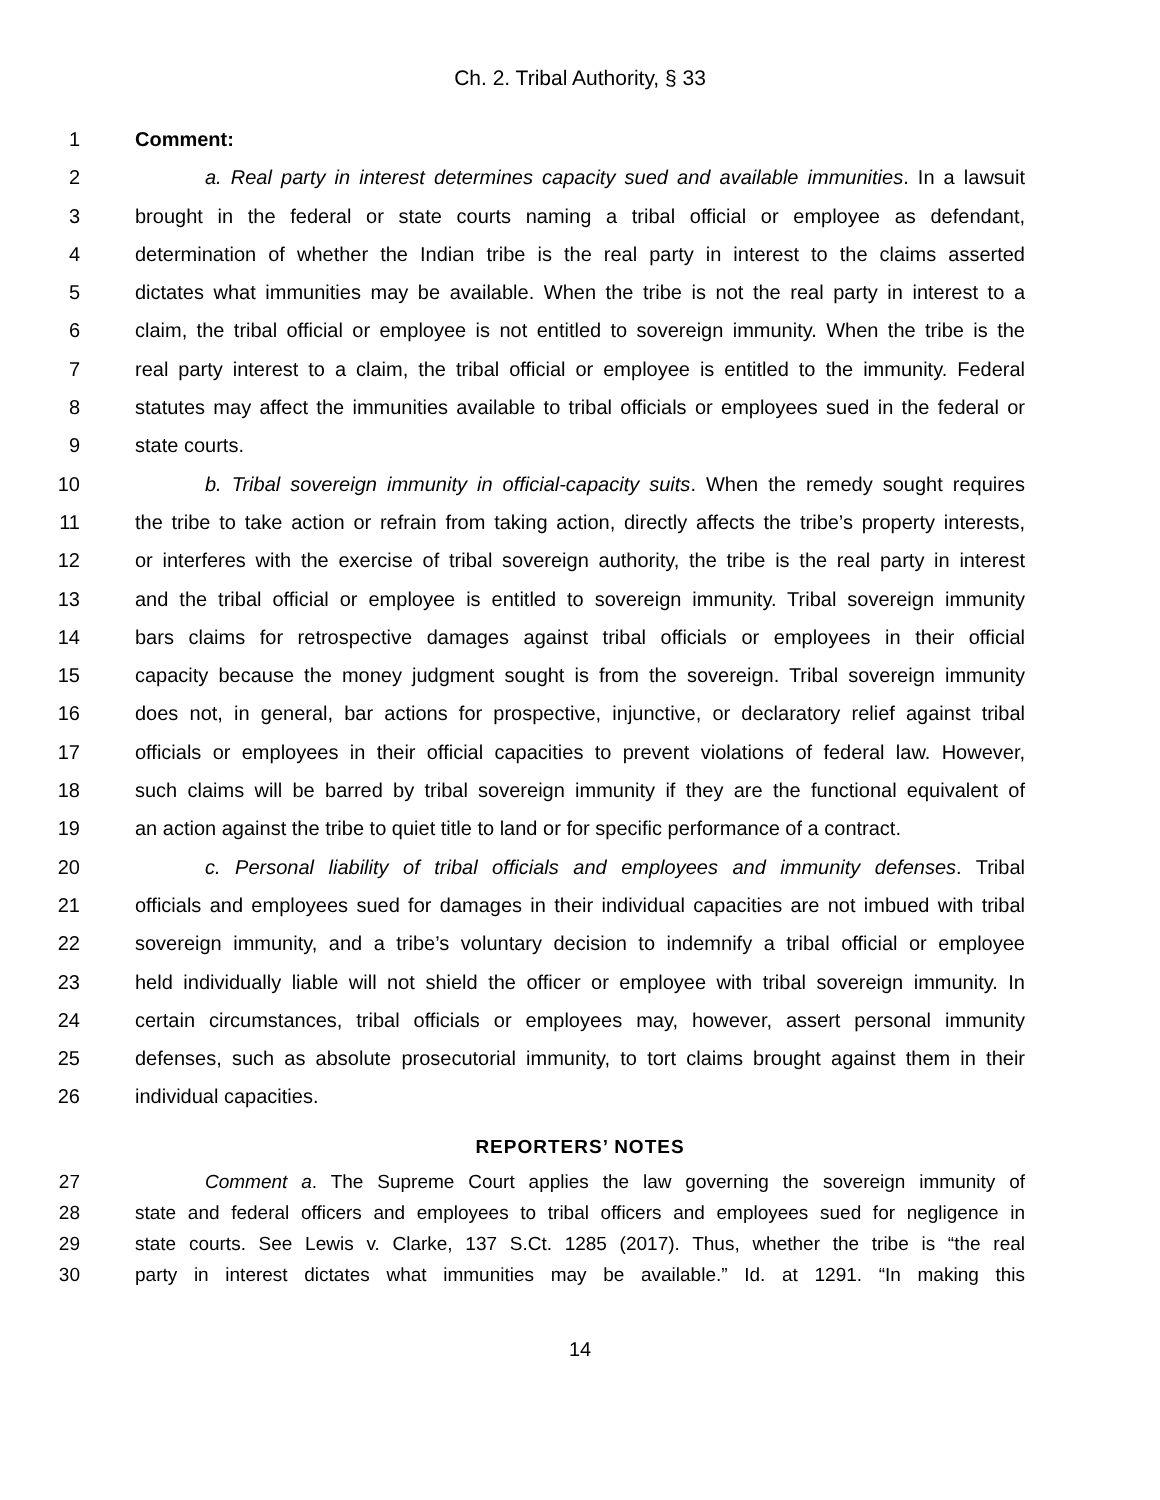Ch. 2. Tribal Authority, § 33
1 Comment:
2 a. Real party in interest determines capacity sued and available immunities. In a lawsuit
3 brought in the federal or state courts naming a tribal official or employee as defendant,
4 determination of whether the Indian tribe is the real party in interest to the claims asserted
5 dictates what immunities may be available. When the tribe is not the real party in interest to a
6 claim, the tribal official or employee is not entitled to sovereign immunity. When the tribe is the
7 real party interest to a claim, the tribal official or employee is entitled to the immunity. Federal
8 statutes may affect the immunities available to tribal officials or employees sued in the federal or
9 state courts.
10 b. Tribal sovereign immunity in official-capacity suits. When the remedy sought requires
11 the tribe to take action or refrain from taking action, directly affects the tribe’s property interests,
12 or interferes with the exercise of tribal sovereign authority, the tribe is the real party in interest
13 and the tribal official or employee is entitled to sovereign immunity. Tribal sovereign immunity
14 bars claims for retrospective damages against tribal officials or employees in their official
15 capacity because the money judgment sought is from the sovereign. Tribal sovereign immunity
16 does not, in general, bar actions for prospective, injunctive, or declaratory relief against tribal
17 officials or employees in their official capacities to prevent violations of federal law. However,
18 such claims will be barred by tribal sovereign immunity if they are the functional equivalent of
19 an action against the tribe to quiet title to land or for specific performance of a contract.
20 c. Personal liability of tribal officials and employees and immunity defenses. Tribal
21 officials and employees sued for damages in their individual capacities are not imbued with tribal
22 sovereign immunity, and a tribe’s voluntary decision to indemnify a tribal official or employee
23 held individually liable will not shield the officer or employee with tribal sovereign immunity. In
24 certain circumstances, tribal officials or employees may, however, assert personal immunity
25 defenses, such as absolute prosecutorial immunity, to tort claims brought against them in their
26 individual capacities.
REPORTERS’ NOTES
27 Comment a. The Supreme Court applies the law governing the sovereign immunity of
28 state and federal officers and employees to tribal officers and employees sued for negligence in
29 state courts. See Lewis v. Clarke, 137 S.Ct. 1285 (2017). Thus, whether the tribe is “the real
30 party in interest dictates what immunities may be available.” Id. at 1291. “In making this
14